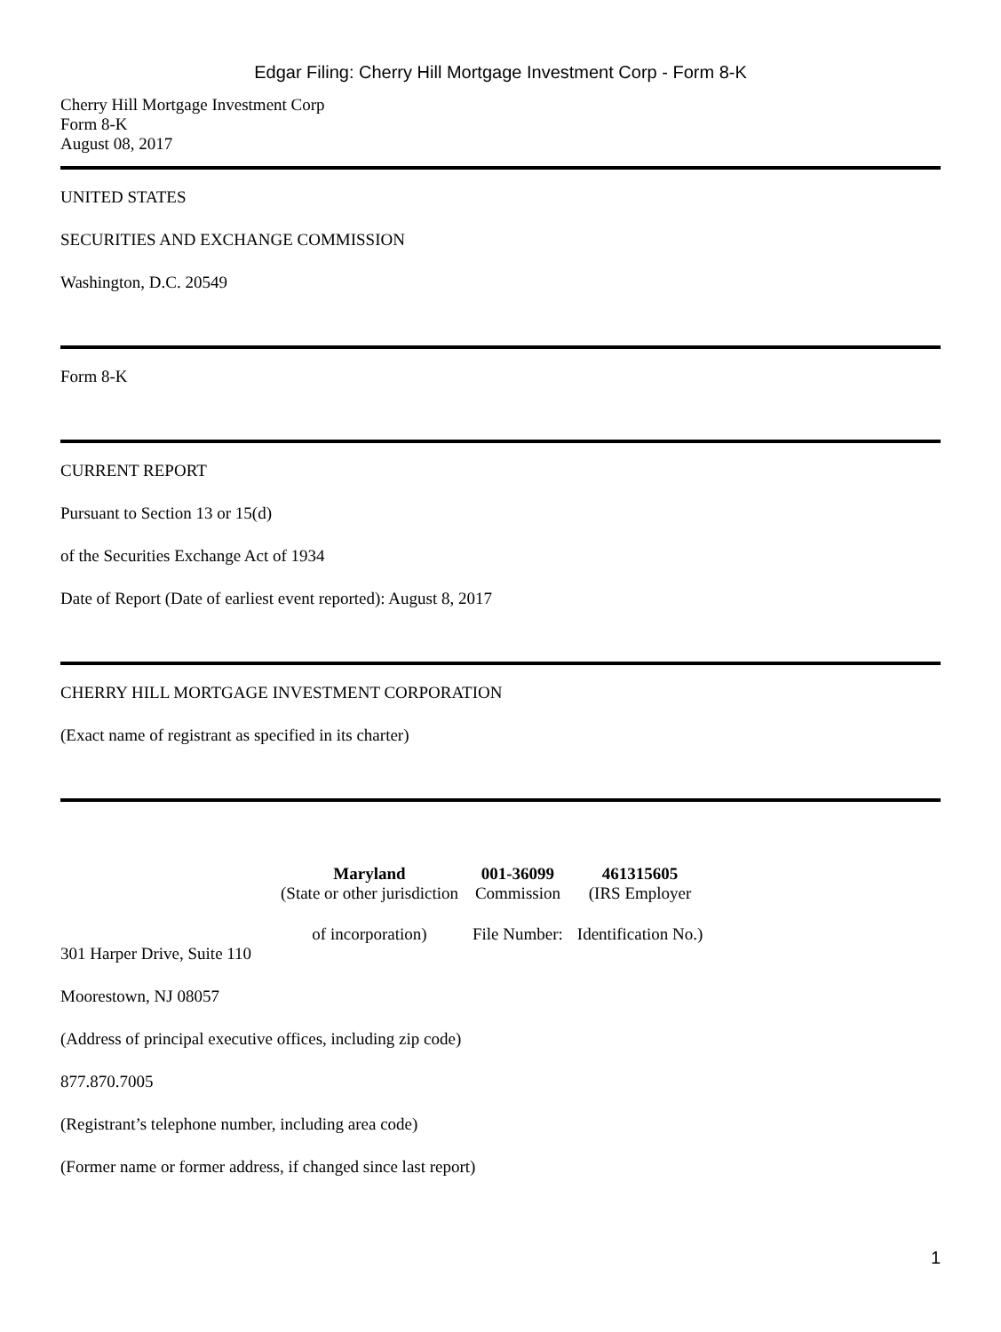Edgar Filing: Cherry Hill Mortgage Investment Corp - Form 8-K
Cherry Hill Mortgage Investment Corp
Form 8-K
August 08, 2017
UNITED STATES
SECURITIES AND EXCHANGE COMMISSION
Washington, D.C. 20549
Form 8-K
CURRENT REPORT
Pursuant to Section 13 or 15(d)
of the Securities Exchange Act of 1934
Date of Report (Date of earliest event reported): August 8, 2017
CHERRY HILL MORTGAGE INVESTMENT CORPORATION
(Exact name of registrant as specified in its charter)
| Maryland | 001-36099 | 461315605 |
| (State or other jurisdiction | Commission | (IRS Employer |
| of incorporation) | File Number: | Identification No.) |
301 Harper Drive, Suite 110
Moorestown, NJ 08057
(Address of principal executive offices, including zip code)
877.870.7005
(Registrant’s telephone number, including area code)
(Former name or former address, if changed since last report)
1